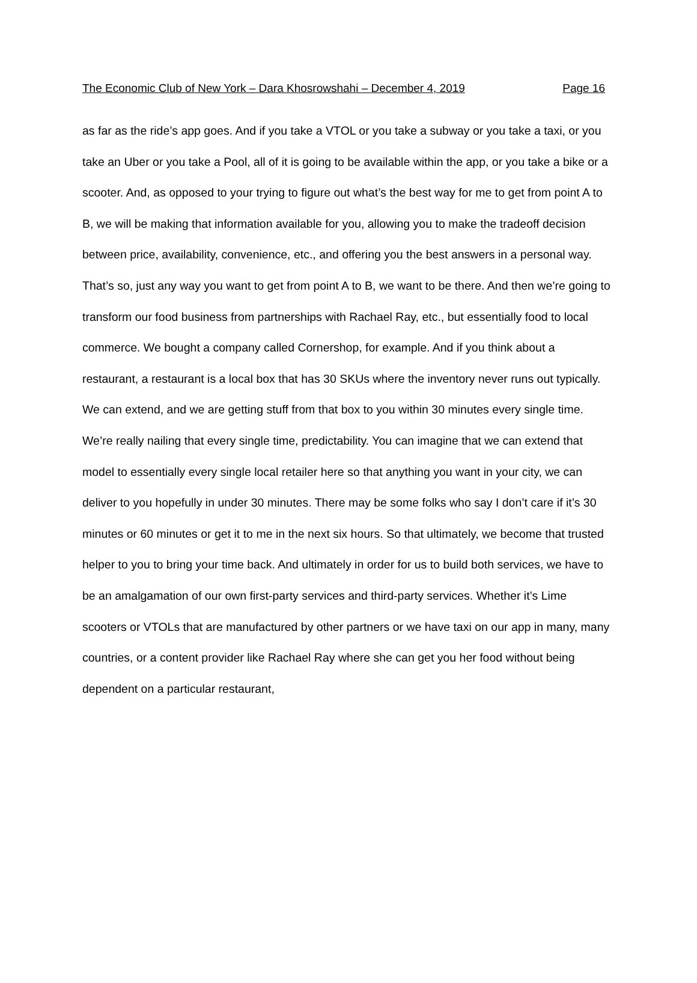The Economic Club of New York – Dara Khosrowshahi – December 4, 2019 Page 16
as far as the ride’s app goes. And if you take a VTOL or you take a subway or you take a taxi, or you take an Uber or you take a Pool, all of it is going to be available within the app, or you take a bike or a scooter. And, as opposed to your trying to figure out what’s the best way for me to get from point A to B, we will be making that information available for you, allowing you to make the tradeoff decision between price, availability, convenience, etc., and offering you the best answers in a personal way. That’s so, just any way you want to get from point A to B, we want to be there. And then we’re going to transform our food business from partnerships with Rachael Ray, etc., but essentially food to local commerce. We bought a company called Cornershop, for example. And if you think about a restaurant, a restaurant is a local box that has 30 SKUs where the inventory never runs out typically. We can extend, and we are getting stuff from that box to you within 30 minutes every single time. We’re really nailing that every single time, predictability. You can imagine that we can extend that model to essentially every single local retailer here so that anything you want in your city, we can deliver to you hopefully in under 30 minutes. There may be some folks who say I don’t care if it’s 30 minutes or 60 minutes or get it to me in the next six hours. So that ultimately, we become that trusted helper to you to bring your time back. And ultimately in order for us to build both services, we have to be an amalgamation of our own first-party services and third-party services. Whether it’s Lime scooters or VTOLs that are manufactured by other partners or we have taxi on our app in many, many countries, or a content provider like Rachael Ray where she can get you her food without being dependent on a particular restaurant,